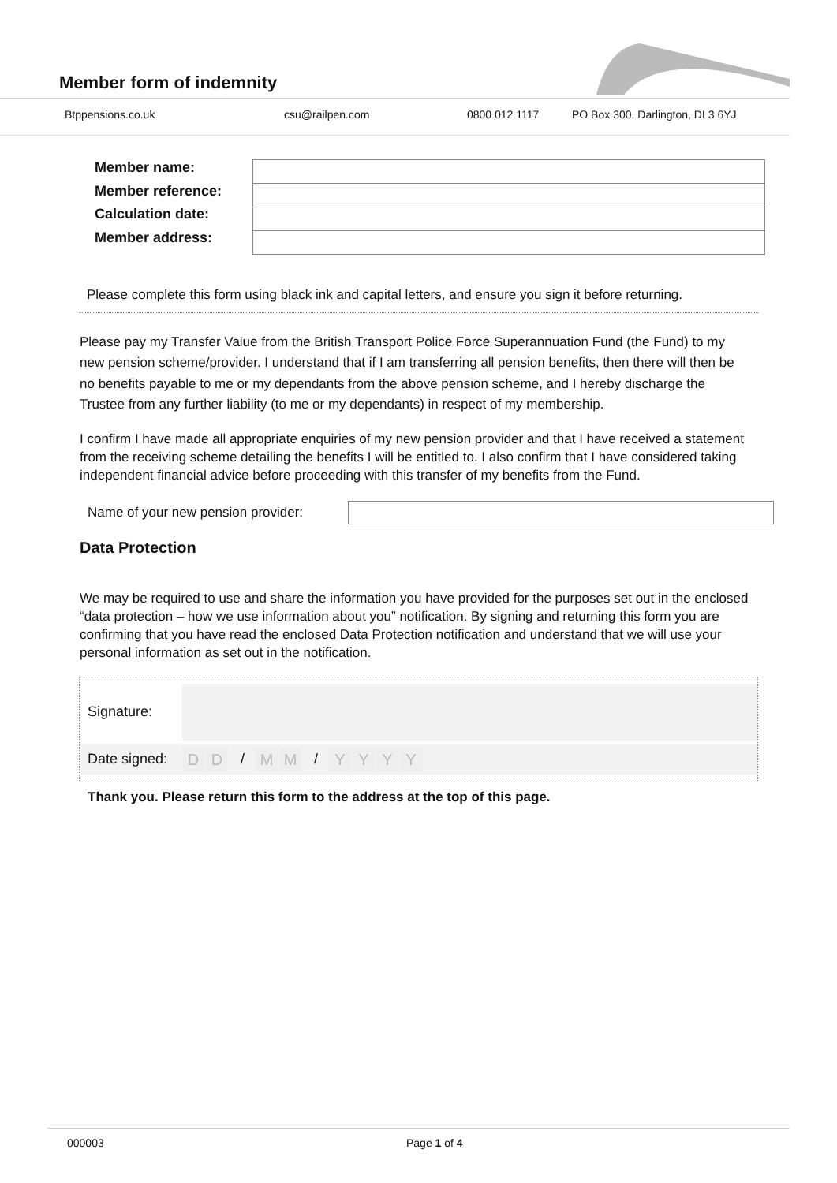Member form of indemnity
Btppensions.co.uk csu@railpen.com 0800 012 1117 PO Box 300, Darlington, DL3 6YJ
Member name:
Member reference:
Calculation date:
Member address:
Please complete this form using black ink and capital letters, and ensure you sign it before returning.
Please pay my Transfer Value from the British Transport Police Force Superannuation Fund (the Fund) to my new pension scheme/provider. I understand that if I am transferring all pension benefits, then there will then be no benefits payable to me or my dependants from the above pension scheme, and I hereby discharge the Trustee from any further liability (to me or my dependants) in respect of my membership.
I confirm I have made all appropriate enquiries of my new pension provider and that I have received a statement from the receiving scheme detailing the benefits I will be entitled to. I also confirm that I have considered taking independent financial advice before proceeding with this transfer of my benefits from the Fund.
Name of your new pension provider:
Data Protection
We may be required to use and share the information you have provided for the purposes set out in the enclosed “data protection – how we use information about you” notification. By signing and returning this form you are confirming that you have read the enclosed Data Protection notification and understand that we will use your personal information as set out in the notification.
Signature:
Date signed: D D / M M / YYYY
Thank you. Please return this form to the address at the top of this page.
000003 Page 1 of 4